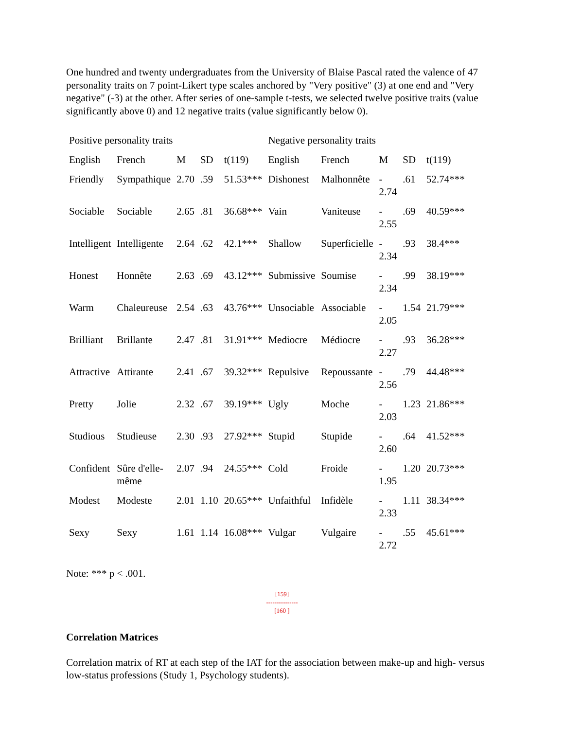One hundred and twenty undergraduates from the University of Blaise Pascal rated the valence of 47 personality traits on 7 point-Likert type scales anchored by "Very positive" (3) at one end and "Very negative" (-3) at the other. After series of one-sample t-tests, we selected twelve positive traits (value significantly above 0) and 12 negative traits (value significantly below 0).
| Positive personality traits | | | | | Negative personality traits | | | | |
| English | French | M | SD | t(119) | English | French | M | SD | t(119) |
| Friendly | Sympathique | 2.70 | .59 | 51.53*** | Dishonest | Malhonnête | - 2.74 | .61 | 52.74*** |
| Sociable | Sociable | 2.65 | .81 | 36.68*** | Vain | Vaniteuse | - 2.55 | .69 | 40.59*** |
| Intelligent | Intelligente | 2.64 | .62 | 42.1*** | Shallow | Superficielle | - 2.34 | .93 | 38.4*** |
| Honest | Honnête | 2.63 | .69 | 43.12*** | Submissive | Soumise | - 2.34 | .99 | 38.19*** |
| Warm | Chaleureuse | 2.54 | .63 | 43.76*** | Unsociable | Associable | - 2.05 | 1.54 | 21.79*** |
| Brilliant | Brillante | 2.47 | .81 | 31.91*** | Mediocre | Médiocre | - 2.27 | .93 | 36.28*** |
| Attractive | Attirante | 2.41 | .67 | 39.32*** | Repulsive | Repoussante | - 2.56 | .79 | 44.48*** |
| Pretty | Jolie | 2.32 | .67 | 39.19*** | Ugly | Moche | - 2.03 | 1.23 | 21.86*** |
| Studious | Studieuse | 2.30 | .93 | 27.92*** | Stupid | Stupide | - 2.60 | .64 | 41.52*** |
| Confident | Sûre d'elle- même | 2.07 | .94 | 24.55*** | Cold | Froide | - 1.95 | 1.20 | 20.73*** |
| Modest | Modeste | 2.01 | 1.10 | 20.65*** | Unfaithful | Infidèle | - 2.33 | 1.11 | 38.34*** |
| Sexy | Sexy | 1.61 | 1.14 | 16.08*** | Vulgar | Vulgaire | - 2.72 | .55 | 45.61*** |
Note: *** p < .001.
[159]
---------------
[160 ]
Correlation Matrices
Correlation matrix of RT at each step of the IAT for the association between make-up and high- versus low-status professions (Study 1, Psychology students).